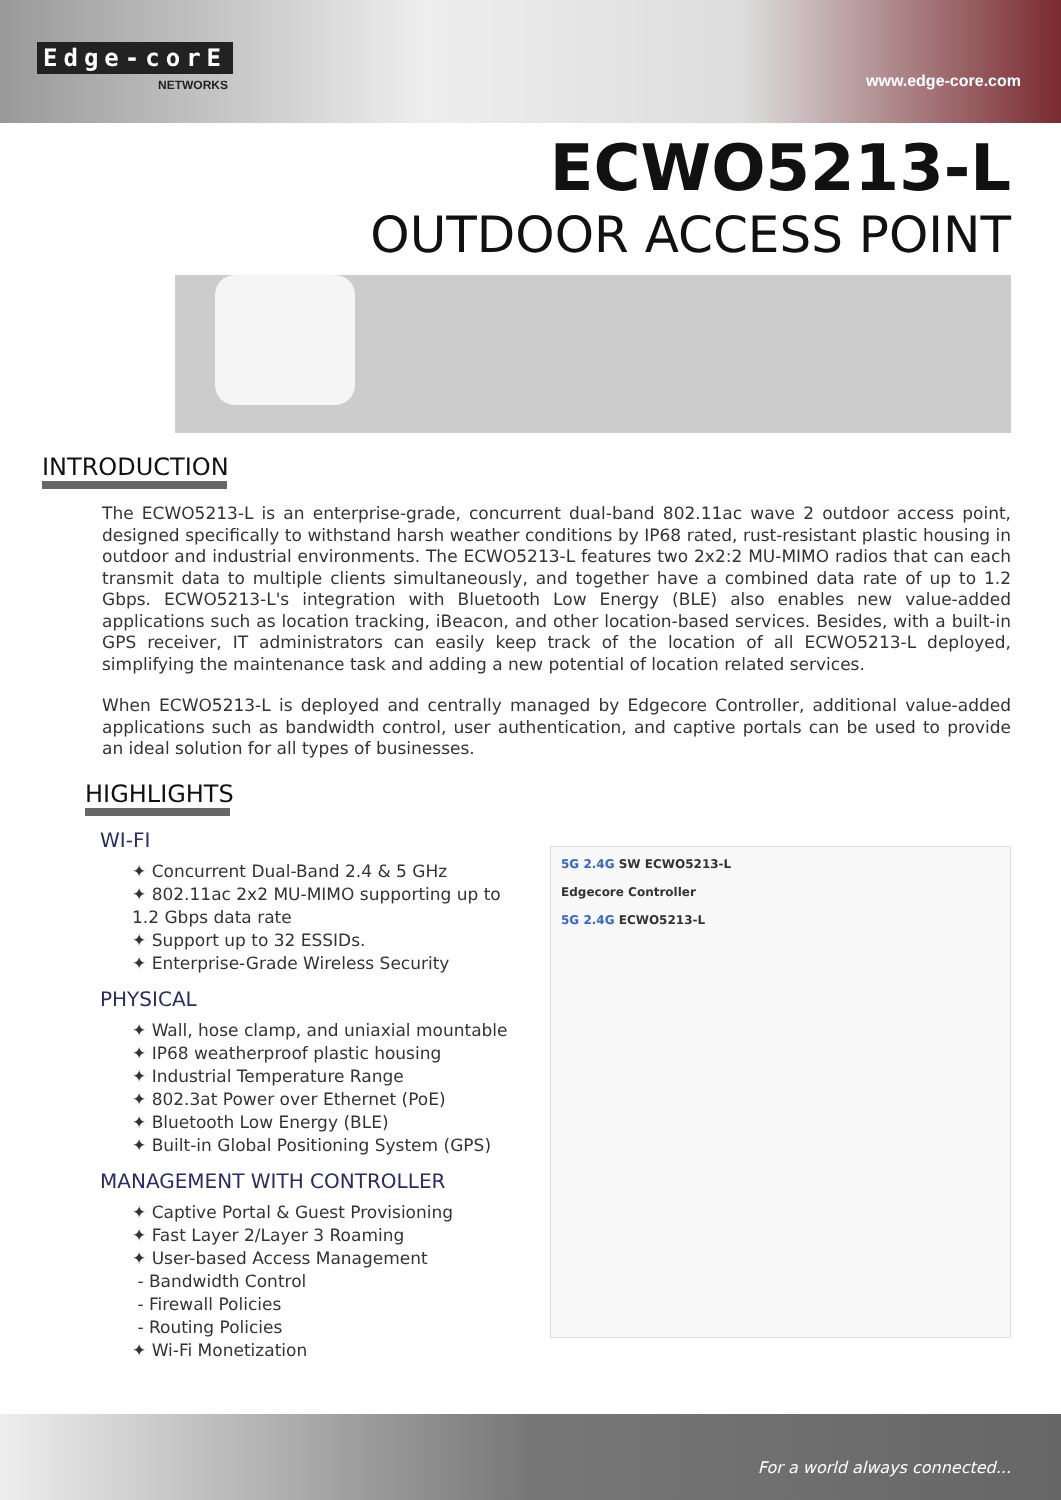Edge-corE
NETWORKS www.edge-core.com
ECWO5213-L
OUTDOOR ACCESS POINT
INTRODUCTION
The ECWO5213-L is an enterprise-grade, concurrent dual-band 802.11ac wave 2 outdoor access point, designed specifically to withstand harsh weather conditions by IP68 rated, rust-resistant plastic housing in outdoor and industrial environments. The ECWO5213-L features two 2x2:2 MU-MIMO radios that can each transmit data to multiple clients simultaneously, and together have a combined data rate of up to 1.2 Gbps. ECWO5213-L's integration with Bluetooth Low Energy (BLE) also enables new value-added applications such as location tracking, iBeacon, and other location-based services. Besides, with a built-in GPS receiver, IT administrators can easily keep track of the location of all ECWO5213-L deployed, simplifying the maintenance task and adding a new potential of location related services.
When ECWO5213-L is deployed and centrally managed by Edgecore Controller, additional value-added applications such as bandwidth control, user authentication, and captive portals can be used to provide an ideal solution for all types of businesses.
HIGHLIGHTS
WI-FI
✦ Concurrent Dual-Band 2.4 & 5 GHz
✦ 802.11ac 2x2 MU-MIMO supporting up to 1.2 Gbps data rate
✦ Support up to 32 ESSIDs.
✦ Enterprise-Grade Wireless Security
PHYSICAL
✦ Wall, hose clamp, and uniaxial mountable
✦ IP68 weatherproof plastic housing
✦ Industrial Temperature Range
✦ 802.3at Power over Ethernet (PoE)
✦ Bluetooth Low Energy (BLE)
✦ Built-in Global Positioning System (GPS)
MANAGEMENT WITH CONTROLLER
✦ Captive Portal & Guest Provisioning
✦ Fast Layer 2/Layer 3 Roaming
✦ User-based Access Management
- Bandwidth Control
- Firewall Policies
- Routing Policies
✦ Wi-Fi Monetization
5G 2.4G SW ECWO5213-L
Edgecore Controller
5G 2.4G ECWO5213-L
For a world always connected...